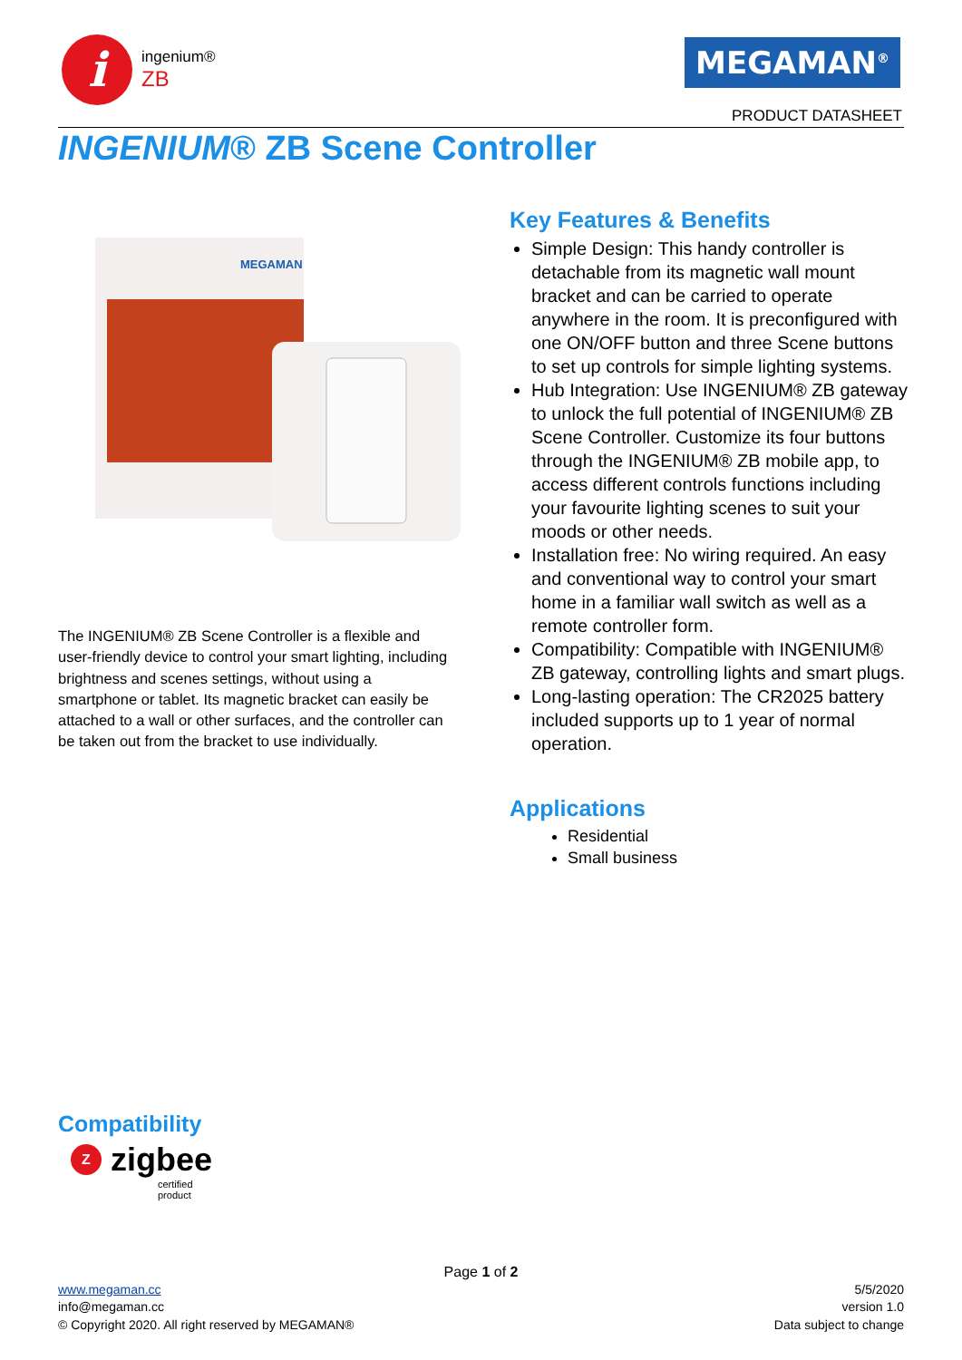i
ingenium®
ZB
MEGAMAN<sup>®</sup>
PRODUCT DATASHEET
INGENIUM® ZB Scene Controller
MEGAMAN
The INGENIUM® ZB Scene Controller is a flexible and user-friendly device to control your smart lighting, including brightness and scenes settings, without using a smartphone or tablet. Its magnetic bracket can easily be attached to a wall or other surfaces, and the controller can be taken out from the bracket to use individually.
Key Features & Benefits
Simple Design: This handy controller is detachable from its magnetic wall mount bracket and can be carried to operate anywhere in the room. It is preconfigured with one ON/OFF button and three Scene buttons to set up controls for simple lighting systems.
Hub Integration: Use INGENIUM® ZB gateway to unlock the full potential of INGENIUM® ZB Scene Controller. Customize its four buttons through the INGENIUM® ZB mobile app, to access different controls functions including your favourite lighting scenes to suit your moods or other needs.
Installation free: No wiring required. An easy and conventional way to control your smart home in a familiar wall switch as well as a remote controller form.
Compatibility: Compatible with INGENIUM® ZB gateway, controlling lights and smart plugs.
Long-lasting operation: The CR2025 battery included supports up to 1 year of normal operation.
Applications
Residential
Small business
Compatibility
Zzigbee
certified
product
Page 1 of 2
www.megaman.cc
info@megaman.cc
© Copyright 2020. All right reserved by MEGAMAN®
5/5/2020
version 1.0
Data subject to change